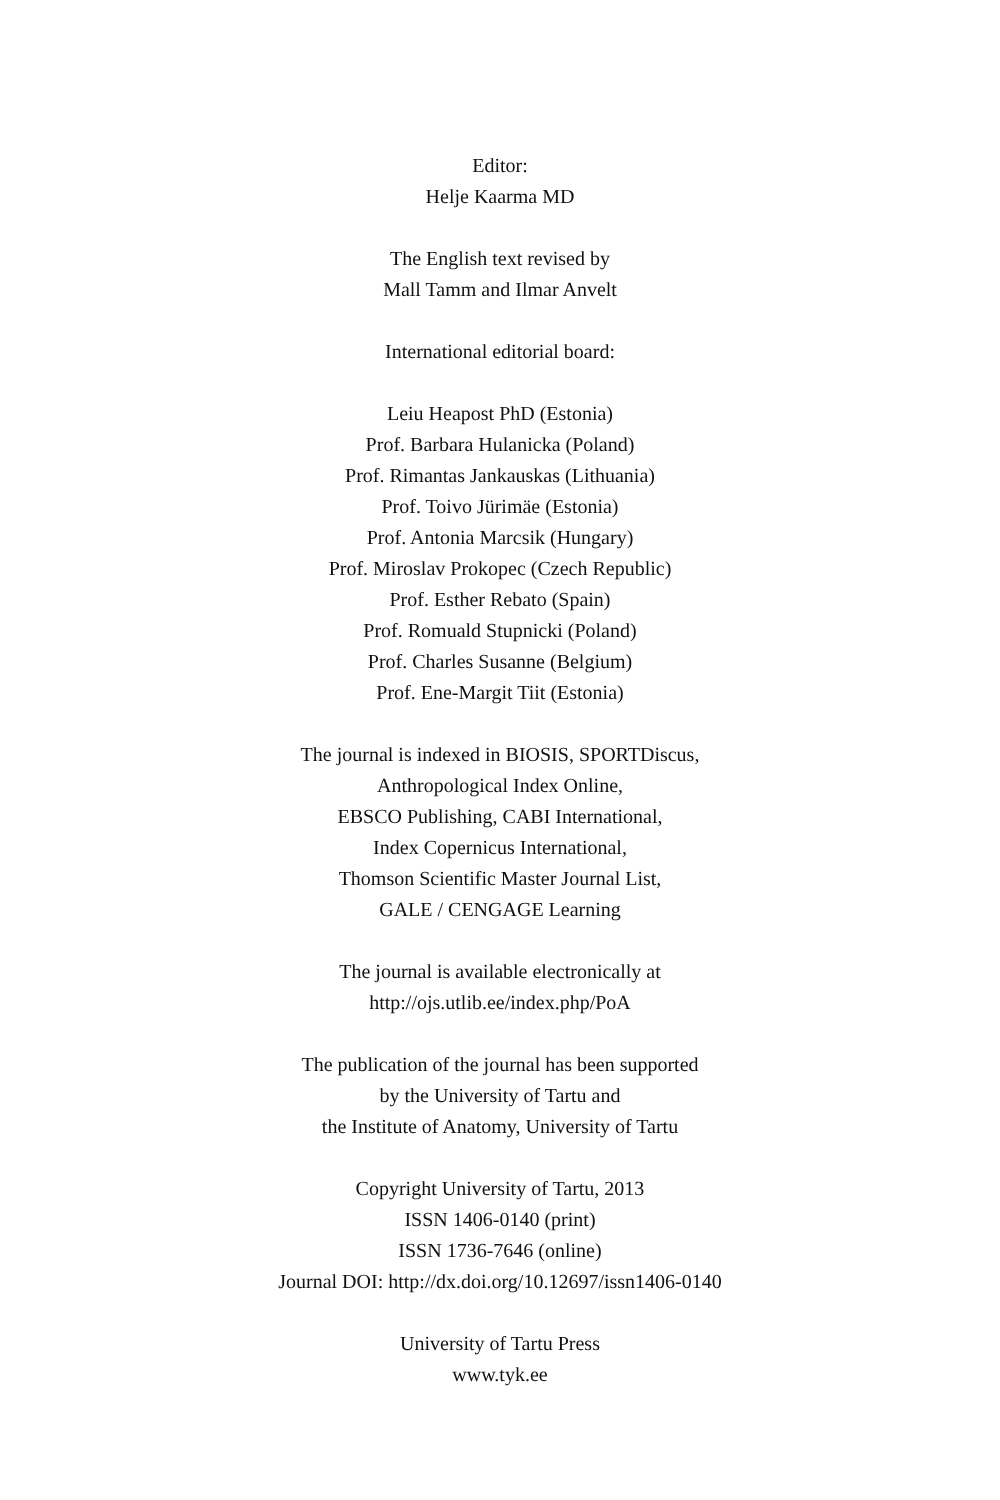Editor:
Helje Kaarma MD
The English text revised by
Mall Tamm and Ilmar Anvelt
International editorial board:
Leiu Heapost PhD (Estonia)
Prof. Barbara Hulanicka (Poland)
Prof. Rimantas Jankauskas (Lithuania)
Prof. Toivo Jürimäe (Estonia)
Prof. Antonia Marcsik (Hungary)
Prof. Miroslav Prokopec (Czech Republic)
Prof. Esther Rebato (Spain)
Prof. Romuald Stupnicki (Poland)
Prof. Charles Susanne (Belgium)
Prof. Ene-Margit Tiit (Estonia)
The journal is indexed in BIOSIS, SPORTDiscus,
Anthropological Index Online,
EBSCO Publishing, CABI International,
Index Copernicus International,
Thomson Scientific Master Journal List,
GALE / CENGAGE Learning
The journal is available electronically at
http://ojs.utlib.ee/index.php/PoA
The publication of the journal has been supported
by the University of Tartu and
the Institute of Anatomy, University of Tartu
Copyright University of Tartu, 2013
ISSN 1406-0140 (print)
ISSN 1736-7646 (online)
Journal DOI: http://dx.doi.org/10.12697/issn1406-0140
University of Tartu Press
www.tyk.ee